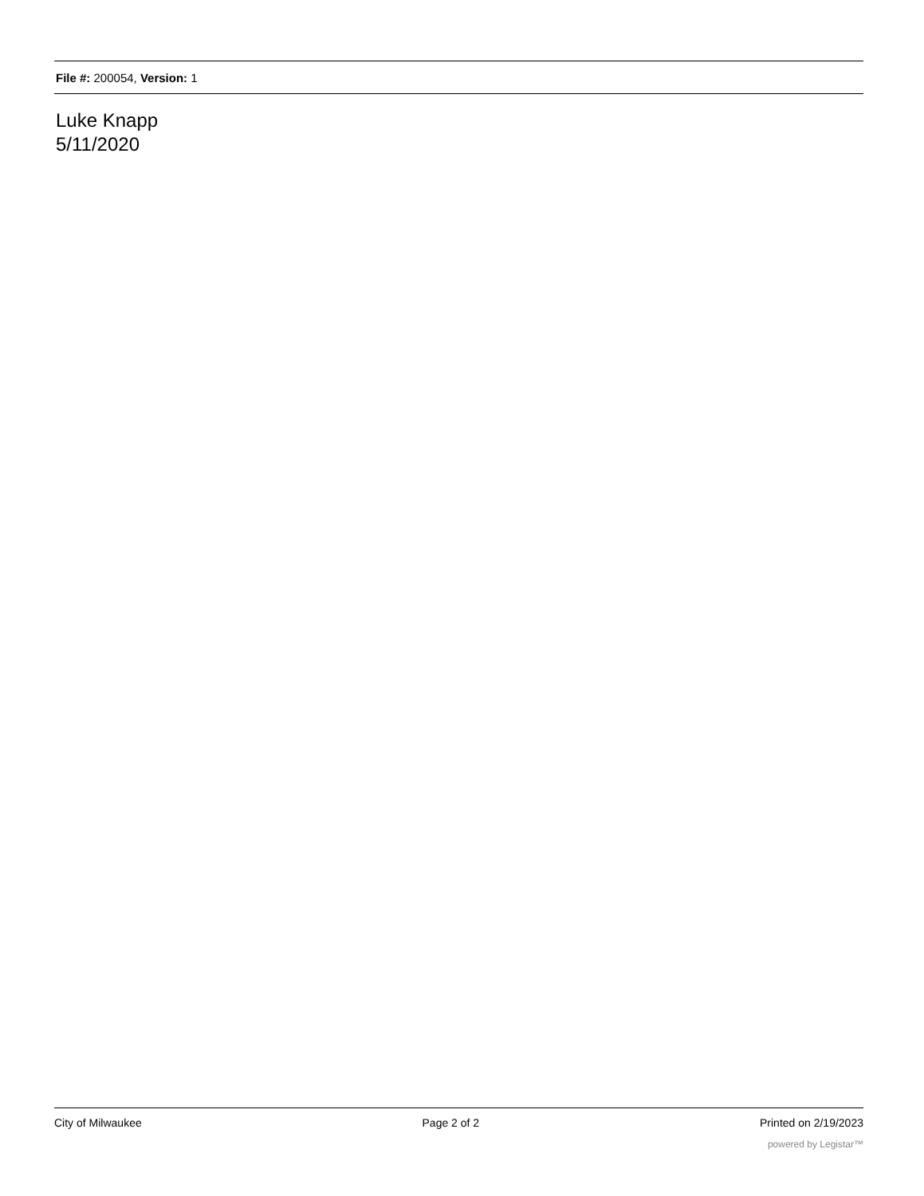File #: 200054, Version: 1
Luke Knapp
5/11/2020
City of Milwaukee Page 2 of 2 Printed on 2/19/2023
powered by Legistar™